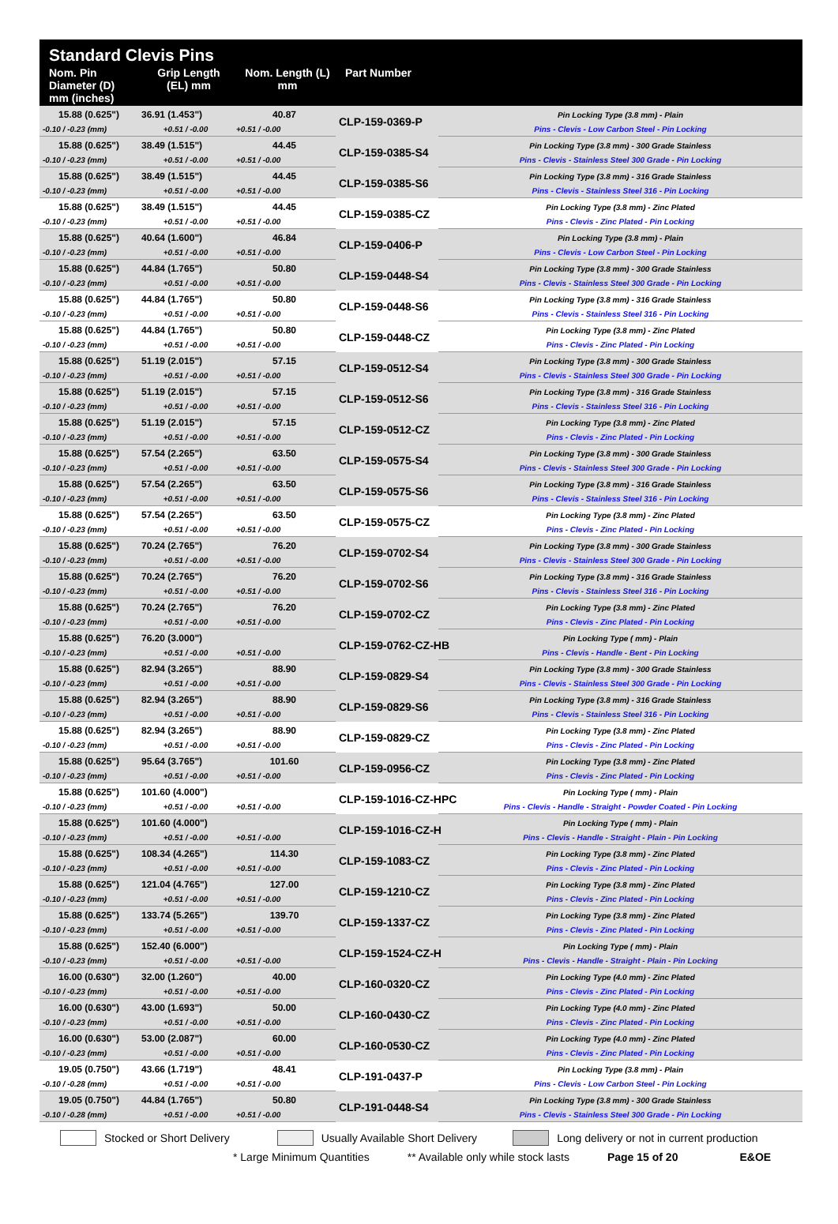Standard Clevis Pins
| Nom. Pin Diameter (D) mm (inches) | Grip Length (EL) mm | Nom. Length (L) mm | Part Number | |
| --- | --- | --- | --- | --- |
| 15.88 (0.625") | 36.91 (1.453") | 40.87 | CLP-159-0369-P | Pin Locking Type (3.8 mm) - Plain |
| -0.10 / -0.23 (mm) | +0.51 / -0.00 | +0.51 / -0.00 | | Pins - Clevis - Low Carbon Steel - Pin Locking |
| 15.88 (0.625") | 38.49 (1.515") | 44.45 | CLP-159-0385-S4 | Pin Locking Type (3.8 mm) - 300 Grade Stainless |
| -0.10 / -0.23 (mm) | +0.51 / -0.00 | +0.51 / -0.00 | | Pins - Clevis - Stainless Steel 300 Grade - Pin Locking |
| 15.88 (0.625") | 38.49 (1.515") | 44.45 | CLP-159-0385-S6 | Pin Locking Type (3.8 mm) - 316 Grade Stainless |
| -0.10 / -0.23 (mm) | +0.51 / -0.00 | +0.51 / -0.00 | | Pins - Clevis - Stainless Steel 316 - Pin Locking |
| 15.88 (0.625") | 38.49 (1.515") | 44.45 | CLP-159-0385-CZ | Pin Locking Type (3.8 mm) - Zinc Plated |
| -0.10 / -0.23 (mm) | +0.51 / -0.00 | +0.51 / -0.00 | | Pins - Clevis - Zinc Plated - Pin Locking |
| 15.88 (0.625") | 40.64 (1.600") | 46.84 | CLP-159-0406-P | Pin Locking Type (3.8 mm) - Plain |
| -0.10 / -0.23 (mm) | +0.51 / -0.00 | +0.51 / -0.00 | | Pins - Clevis - Low Carbon Steel - Pin Locking |
| 15.88 (0.625") | 44.84 (1.765") | 50.80 | CLP-159-0448-S4 | Pin Locking Type (3.8 mm) - 300 Grade Stainless |
| -0.10 / -0.23 (mm) | +0.51 / -0.00 | +0.51 / -0.00 | | Pins - Clevis - Stainless Steel 300 Grade - Pin Locking |
| 15.88 (0.625") | 44.84 (1.765") | 50.80 | CLP-159-0448-S6 | Pin Locking Type (3.8 mm) - 316 Grade Stainless |
| -0.10 / -0.23 (mm) | +0.51 / -0.00 | +0.51 / -0.00 | | Pins - Clevis - Stainless Steel 316 - Pin Locking |
| 15.88 (0.625") | 44.84 (1.765") | 50.80 | CLP-159-0448-CZ | Pin Locking Type (3.8 mm) - Zinc Plated |
| -0.10 / -0.23 (mm) | +0.51 / -0.00 | +0.51 / -0.00 | | Pins - Clevis - Zinc Plated - Pin Locking |
| 15.88 (0.625") | 51.19 (2.015") | 57.15 | CLP-159-0512-S4 | Pin Locking Type (3.8 mm) - 300 Grade Stainless |
| -0.10 / -0.23 (mm) | +0.51 / -0.00 | +0.51 / -0.00 | | Pins - Clevis - Stainless Steel 300 Grade - Pin Locking |
| 15.88 (0.625") | 51.19 (2.015") | 57.15 | CLP-159-0512-S6 | Pin Locking Type (3.8 mm) - 316 Grade Stainless |
| -0.10 / -0.23 (mm) | +0.51 / -0.00 | +0.51 / -0.00 | | Pins - Clevis - Stainless Steel 316 - Pin Locking |
| 15.88 (0.625") | 51.19 (2.015") | 57.15 | CLP-159-0512-CZ | Pin Locking Type (3.8 mm) - Zinc Plated |
| -0.10 / -0.23 (mm) | +0.51 / -0.00 | +0.51 / -0.00 | | Pins - Clevis - Zinc Plated - Pin Locking |
| 15.88 (0.625") | 57.54 (2.265") | 63.50 | CLP-159-0575-S4 | Pin Locking Type (3.8 mm) - 300 Grade Stainless |
| -0.10 / -0.23 (mm) | +0.51 / -0.00 | +0.51 / -0.00 | | Pins - Clevis - Stainless Steel 300 Grade - Pin Locking |
| 15.88 (0.625") | 57.54 (2.265") | 63.50 | CLP-159-0575-S6 | Pin Locking Type (3.8 mm) - 316 Grade Stainless |
| -0.10 / -0.23 (mm) | +0.51 / -0.00 | +0.51 / -0.00 | | Pins - Clevis - Stainless Steel 316 - Pin Locking |
| 15.88 (0.625") | 57.54 (2.265") | 63.50 | CLP-159-0575-CZ | Pin Locking Type (3.8 mm) - Zinc Plated |
| -0.10 / -0.23 (mm) | +0.51 / -0.00 | +0.51 / -0.00 | | Pins - Clevis - Zinc Plated - Pin Locking |
| 15.88 (0.625") | 70.24 (2.765") | 76.20 | CLP-159-0702-S4 | Pin Locking Type (3.8 mm) - 300 Grade Stainless |
| -0.10 / -0.23 (mm) | +0.51 / -0.00 | +0.51 / -0.00 | | Pins - Clevis - Stainless Steel 300 Grade - Pin Locking |
| 15.88 (0.625") | 70.24 (2.765") | 76.20 | CLP-159-0702-S6 | Pin Locking Type (3.8 mm) - 316 Grade Stainless |
| -0.10 / -0.23 (mm) | +0.51 / -0.00 | +0.51 / -0.00 | | Pins - Clevis - Stainless Steel 316 - Pin Locking |
| 15.88 (0.625") | 70.24 (2.765") | 76.20 | CLP-159-0702-CZ | Pin Locking Type (3.8 mm) - Zinc Plated |
| -0.10 / -0.23 (mm) | +0.51 / -0.00 | +0.51 / -0.00 | | Pins - Clevis - Zinc Plated - Pin Locking |
| 15.88 (0.625") | 76.20 (3.000") | | CLP-159-0762-CZ-HB | Pin Locking Type ( mm) - Plain |
| -0.10 / -0.23 (mm) | +0.51 / -0.00 | +0.51 / -0.00 | | Pins - Clevis - Handle - Bent - Pin Locking |
| 15.88 (0.625") | 82.94 (3.265") | 88.90 | CLP-159-0829-S4 | Pin Locking Type (3.8 mm) - 300 Grade Stainless |
| -0.10 / -0.23 (mm) | +0.51 / -0.00 | +0.51 / -0.00 | | Pins - Clevis - Stainless Steel 300 Grade - Pin Locking |
| 15.88 (0.625") | 82.94 (3.265") | 88.90 | CLP-159-0829-S6 | Pin Locking Type (3.8 mm) - 316 Grade Stainless |
| -0.10 / -0.23 (mm) | +0.51 / -0.00 | +0.51 / -0.00 | | Pins - Clevis - Stainless Steel 316 - Pin Locking |
| 15.88 (0.625") | 82.94 (3.265") | 88.90 | CLP-159-0829-CZ | Pin Locking Type (3.8 mm) - Zinc Plated |
| -0.10 / -0.23 (mm) | +0.51 / -0.00 | +0.51 / -0.00 | | Pins - Clevis - Zinc Plated - Pin Locking |
| 15.88 (0.625") | 95.64 (3.765") | 101.60 | CLP-159-0956-CZ | Pin Locking Type (3.8 mm) - Zinc Plated |
| -0.10 / -0.23 (mm) | +0.51 / -0.00 | +0.51 / -0.00 | | Pins - Clevis - Zinc Plated - Pin Locking |
| 15.88 (0.625") | 101.60 (4.000") | | CLP-159-1016-CZ-HPC | Pin Locking Type ( mm) - Plain |
| -0.10 / -0.23 (mm) | +0.51 / -0.00 | +0.51 / -0.00 | | Pins - Clevis - Handle - Straight - Powder Coated - Pin Locking |
| 15.88 (0.625") | 101.60 (4.000") | | CLP-159-1016-CZ-H | Pin Locking Type ( mm) - Plain |
| -0.10 / -0.23 (mm) | +0.51 / -0.00 | +0.51 / -0.00 | | Pins - Clevis - Handle - Straight - Plain - Pin Locking |
| 15.88 (0.625") | 108.34 (4.265") | 114.30 | CLP-159-1083-CZ | Pin Locking Type (3.8 mm) - Zinc Plated |
| -0.10 / -0.23 (mm) | +0.51 / -0.00 | +0.51 / -0.00 | | Pins - Clevis - Zinc Plated - Pin Locking |
| 15.88 (0.625") | 121.04 (4.765") | 127.00 | CLP-159-1210-CZ | Pin Locking Type (3.8 mm) - Zinc Plated |
| -0.10 / -0.23 (mm) | +0.51 / -0.00 | +0.51 / -0.00 | | Pins - Clevis - Zinc Plated - Pin Locking |
| 15.88 (0.625") | 133.74 (5.265") | 139.70 | CLP-159-1337-CZ | Pin Locking Type (3.8 mm) - Zinc Plated |
| -0.10 / -0.23 (mm) | +0.51 / -0.00 | +0.51 / -0.00 | | Pins - Clevis - Zinc Plated - Pin Locking |
| 15.88 (0.625") | 152.40 (6.000") | | CLP-159-1524-CZ-H | Pin Locking Type ( mm) - Plain |
| -0.10 / -0.23 (mm) | +0.51 / -0.00 | +0.51 / -0.00 | | Pins - Clevis - Handle - Straight - Plain - Pin Locking |
| 16.00 (0.630") | 32.00 (1.260") | 40.00 | CLP-160-0320-CZ | Pin Locking Type (4.0 mm) - Zinc Plated |
| -0.10 / -0.23 (mm) | +0.51 / -0.00 | +0.51 / -0.00 | | Pins - Clevis - Zinc Plated - Pin Locking |
| 16.00 (0.630") | 43.00 (1.693") | 50.00 | CLP-160-0430-CZ | Pin Locking Type (4.0 mm) - Zinc Plated |
| -0.10 / -0.23 (mm) | +0.51 / -0.00 | +0.51 / -0.00 | | Pins - Clevis - Zinc Plated - Pin Locking |
| 16.00 (0.630") | 53.00 (2.087") | 60.00 | CLP-160-0530-CZ | Pin Locking Type (4.0 mm) - Zinc Plated |
| -0.10 / -0.23 (mm) | +0.51 / -0.00 | +0.51 / -0.00 | | Pins - Clevis - Zinc Plated - Pin Locking |
| 19.05 (0.750") | 43.66 (1.719") | 48.41 | CLP-191-0437-P | Pin Locking Type (3.8 mm) - Plain |
| -0.10 / -0.28 (mm) | +0.51 / -0.00 | +0.51 / -0.00 | | Pins - Clevis - Low Carbon Steel - Pin Locking |
| 19.05 (0.750") | 44.84 (1.765") | 50.80 | CLP-191-0448-S4 | Pin Locking Type (3.8 mm) - 300 Grade Stainless |
| -0.10 / -0.28 (mm) | +0.51 / -0.00 | +0.51 / -0.00 | | Pins - Clevis - Stainless Steel 300 Grade - Pin Locking |
Stocked or Short Delivery Usually Available Short Delivery Long delivery or not in current production
* Large Minimum Quantities ** Available only while stock lasts Page 15 of 20 E&OE